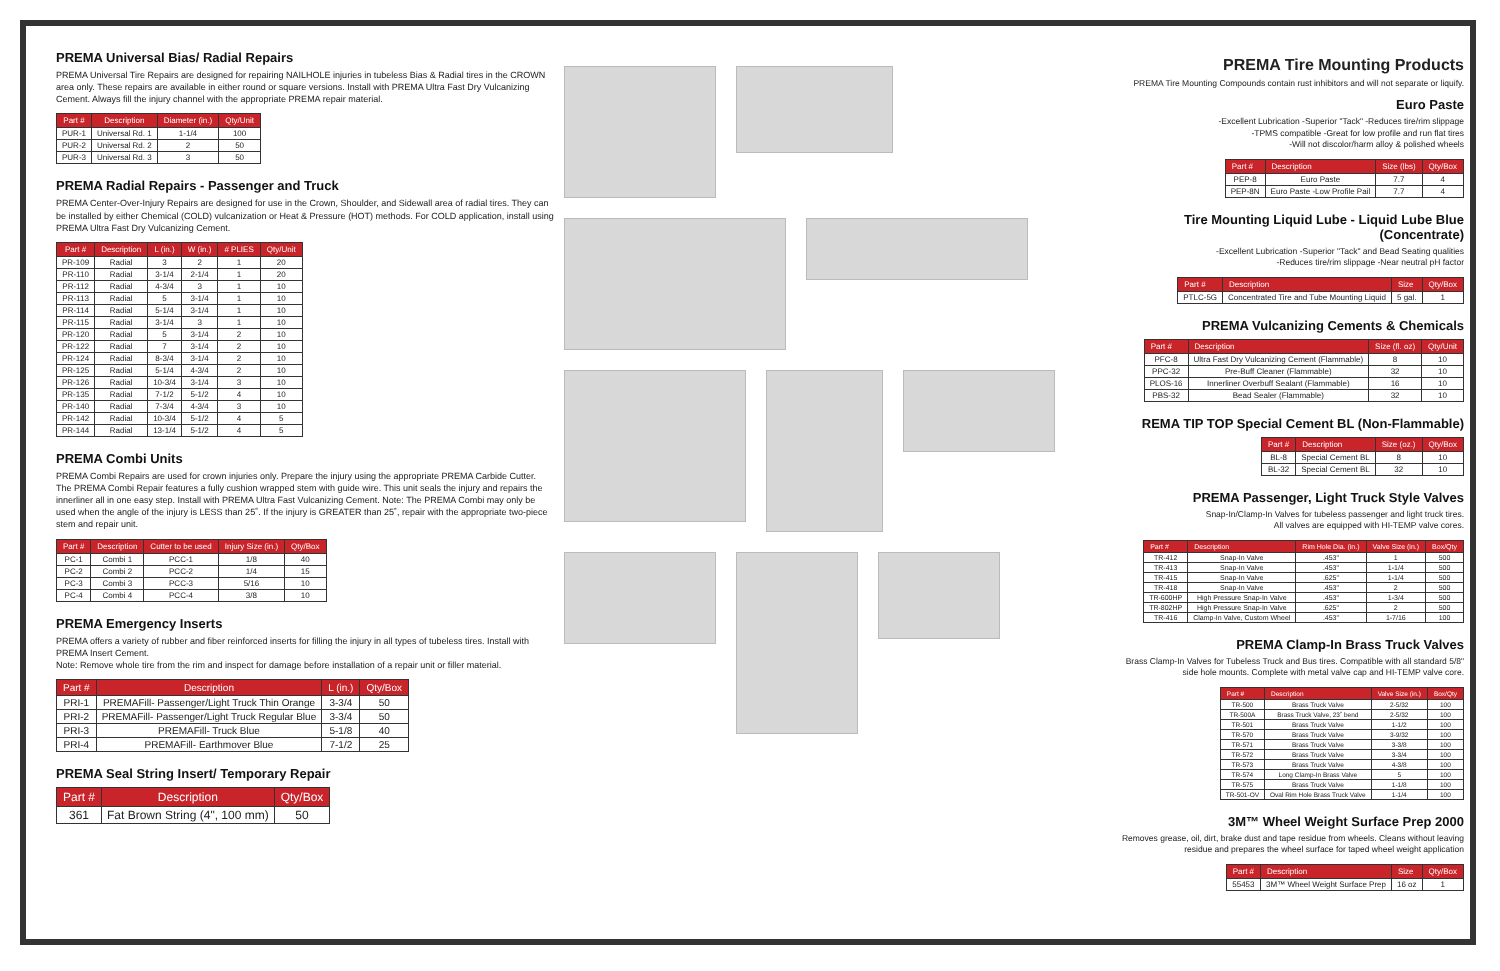PREMA Universal Bias/ Radial Repairs
PREMA Universal Tire Repairs are designed for repairing NAILHOLE injuries in tubeless Bias & Radial tires in the CROWN area only. These repairs are available in either round or square versions. Install with PREMA Ultra Fast Dry Vulcanizing Cement. Always fill the injury channel with the appropriate PREMA repair material.
| Part # | Description | Diameter (in.) | Qty/Unit |
| --- | --- | --- | --- |
| PUR-1 | Universal Rd. 1 | 1-1/4 | 100 |
| PUR-2 | Universal Rd. 2 | 2 | 50 |
| PUR-3 | Universal Rd. 3 | 3 | 50 |
PREMA Radial Repairs - Passenger and Truck
PREMA Center-Over-Injury Repairs are designed for use in the Crown, Shoulder, and Sidewall area of radial tires. They can be installed by either Chemical (COLD) vulcanization or Heat & Pressure (HOT) methods. For COLD application, install using PREMA Ultra Fast Dry Vulcanizing Cement.
| Part # | Description | L (in.) | W (in.) | # PLIES | Qty/Unit |
| --- | --- | --- | --- | --- | --- |
| PR-109 | Radial | 3 | 2 | 1 | 20 |
| PR-110 | Radial | 3-1/4 | 2-1/4 | 1 | 20 |
| PR-112 | Radial | 4-3/4 | 3 | 1 | 10 |
| PR-113 | Radial | 5 | 3-1/4 | 1 | 10 |
| PR-114 | Radial | 5-1/4 | 3-1/4 | 1 | 10 |
| PR-115 | Radial | 3-1/4 | 3 | 1 | 10 |
| PR-120 | Radial | 5 | 3-1/4 | 2 | 10 |
| PR-122 | Radial | 7 | 3-1/4 | 2 | 10 |
| PR-124 | Radial | 8-3/4 | 3-1/4 | 2 | 10 |
| PR-125 | Radial | 5-1/4 | 4-3/4 | 2 | 10 |
| PR-126 | Radial | 10-3/4 | 3-1/4 | 3 | 10 |
| PR-135 | Radial | 7-1/2 | 5-1/2 | 4 | 10 |
| PR-140 | Radial | 7-3/4 | 4-3/4 | 3 | 10 |
| PR-142 | Radial | 10-3/4 | 5-1/2 | 4 | 5 |
| PR-144 | Radial | 13-1/4 | 5-1/2 | 4 | 5 |
PREMA Combi Units
PREMA Combi Repairs are used for crown injuries only. Prepare the injury using the appropriate PREMA Carbide Cutter. The PREMA Combi Repair features a fully cushion wrapped stem with guide wire. This unit seals the injury and repairs the innerliner all in one easy step. Install with PREMA Ultra Fast Vulcanizing Cement. Note: The PREMA Combi may only be used when the angle of the injury is LESS than 25˚. If the injury is GREATER than 25˚, repair with the appropriate two-piece stem and repair unit.
| Part # | Description | Cutter to be used | Injury Size (in.) | Qty/Box |
| --- | --- | --- | --- | --- |
| PC-1 | Combi 1 | PCC-1 | 1/8 | 40 |
| PC-2 | Combi 2 | PCC-2 | 1/4 | 15 |
| PC-3 | Combi 3 | PCC-3 | 5/16 | 10 |
| PC-4 | Combi 4 | PCC-4 | 3/8 | 10 |
PREMA Emergency Inserts
PREMA offers a variety of rubber and fiber reinforced inserts for filling the injury in all types of tubeless tires. Install with PREMA Insert Cement.
Note: Remove whole tire from the rim and inspect for damage before installation of a repair unit or filler material.
| Part # | Description | L (in.) | Qty/Box |
| --- | --- | --- | --- |
| PRI-1 | PREMAFill- Passenger/Light Truck Thin Orange | 3-3/4 | 50 |
| PRI-2 | PREMAFill- Passenger/Light Truck Regular Blue | 3-3/4 | 50 |
| PRI-3 | PREMAFill- Truck Blue | 5-1/8 | 40 |
| PRI-4 | PREMAFill- Earthmover Blue | 7-1/2 | 25 |
PREMA Seal String Insert/ Temporary Repair
| Part # | Description | Qty/Box |
| --- | --- | --- |
| 361 | Fat Brown String (4", 100 mm) | 50 |
PREMA Tire Mounting Products
PREMA Tire Mounting Compounds contain rust inhibitors and will not separate or liquify.
Euro Paste
-Excellent Lubrication -Superior "Tack" -Reduces tire/rim slippage
-TPMS compatible -Great for low profile and run flat tires
-Will not discolor/harm alloy & polished wheels
| Part # | Description | Size (lbs) | Qty/Box |
| --- | --- | --- | --- |
| PEP-8 | Euro Paste | 7.7 | 4 |
| PEP-8N | Euro Paste -Low Profile Pail | 7.7 | 4 |
Tire Mounting Liquid Lube - Liquid Lube Blue (Concentrate)
-Excellent Lubrication -Superior "Tack" and Bead Seating qualities
-Reduces tire/rim slippage -Near neutral pH factor
| Part # | Description | Size | Qty/Box |
| --- | --- | --- | --- |
| PTLC-5G | Concentrated Tire and Tube Mounting Liquid | 5 gal. | 1 |
PREMA Vulcanizing Cements & Chemicals
| Part # | Description | Size (fl. oz) | Qty/Unit |
| --- | --- | --- | --- |
| PFC-8 | Ultra Fast Dry Vulcanizing Cement (Flammable) | 8 | 10 |
| PPC-32 | Pre-Buff Cleaner (Flammable) | 32 | 10 |
| PLOS-16 | Innerliner Overbuff Sealant (Flammable) | 16 | 10 |
| PBS-32 | Bead Sealer (Flammable) | 32 | 10 |
REMA TIP TOP Special Cement BL (Non-Flammable)
| Part # | Description | Size (oz.) | Qty/Box |
| --- | --- | --- | --- |
| BL-8 | Special Cement BL | 8 | 10 |
| BL-32 | Special Cement BL | 32 | 10 |
PREMA Passenger, Light Truck Style Valves
Snap-In/Clamp-In Valves for tubeless passenger and light truck tires.
All valves are equipped with HI-TEMP valve cores.
| Part # | Description | Rim Hole Dia. (in.) | Valve Size (in.) | Box/Qty |
| --- | --- | --- | --- | --- |
| TR-412 | Snap-In Valve | .453" | 1 | 500 |
| TR-413 | Snap-In Valve | .453" | 1-1/4 | 500 |
| TR-415 | Snap-In Valve | .625" | 1-1/4 | 500 |
| TR-418 | Snap-In Valve | .453" | 2 | 500 |
| TR-600HP | High Pressure Snap-In Valve | .453" | 1-3/4 | 500 |
| TR-802HP | High Pressure Snap-In Valve | .625" | 2 | 500 |
| TR-416 | Clamp-In Valve, Custom Wheel | .453" | 1-7/16 | 100 |
PREMA Clamp-In Brass Truck Valves
Brass Clamp-In Valves for Tubeless Truck and Bus tires. Compatible with all standard 5/8" side hole mounts. Complete with metal valve cap and HI-TEMP valve core.
| Part # | Description | Valve Size (in.) | Box/Qty |
| --- | --- | --- | --- |
| TR-500 | Brass Truck Valve | 2-5/32 | 100 |
| TR-500A | Brass Truck Valve, 23˚ bend | 2-5/32 | 100 |
| TR-501 | Brass Truck Valve | 1-1/2 | 100 |
| TR-570 | Brass Truck Valve | 3-9/32 | 100 |
| TR-571 | Brass Truck Valve | 3-3/8 | 100 |
| TR-572 | Brass Truck Valve | 3-3/4 | 100 |
| TR-573 | Brass Truck Valve | 4-3/8 | 100 |
| TR-574 | Long Clamp-In Brass Valve | 5 | 100 |
| TR-575 | Brass Truck Valve | 1-1/8 | 100 |
| TR-501-OV | Oval Rim Hole Brass Truck Valve | 1-1/4 | 100 |
3M™ Wheel Weight Surface Prep 2000
Removes grease, oil, dirt, brake dust and tape residue from wheels. Cleans without leaving residue and prepares the wheel surface for taped wheel weight application
| Part # | Description | Size | Qty/Box |
| --- | --- | --- | --- |
| 55453 | 3M™ Wheel Weight Surface Prep | 16 oz | 1 |